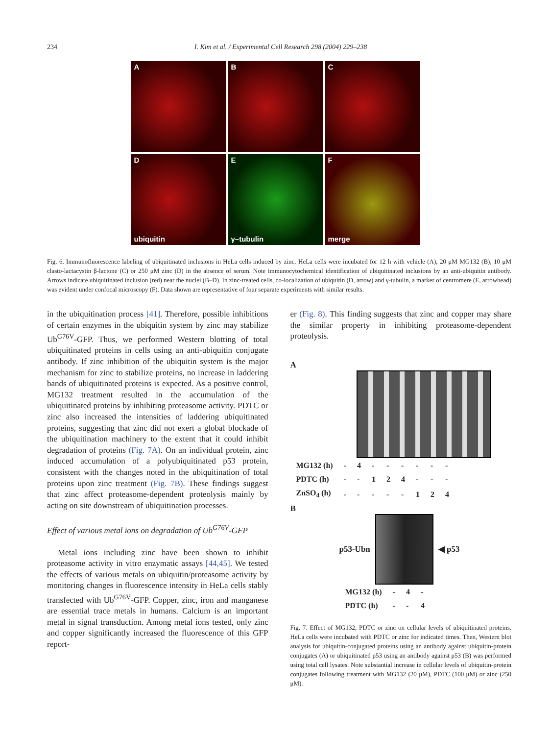234 I. Kim et al. / Experimental Cell Research 298 (2004) 229–238
A
B
C
Dubiquitin
Eγ–tubulin
Fmerge
Fig. 6. Immunofluorescence labeling of ubiquitinated inclusions in HeLa cells induced by zinc. HeLa cells were incubated for 12 h with vehicle (A), 20 μM MG132 (B), 10 μM clasto-lactacystin β-lactone (C) or 250 μM zinc (D) in the absence of serum. Note immunocytochemical identification of ubiquitinated inclusions by an anti-ubiquitin antibody. Arrows indicate ubiquitinated inclusion (red) near the nuclei (B–D). In zinc-treated cells, co-localization of ubiquitin (D, arrow) and γ-tubulin, a marker of centromere (E, arrowhead) was evident under confocal microscopy (F). Data shown are representative of four separate experiments with similar results.
in the ubiquitination process [41]. Therefore, possible inhibitions of certain enzymes in the ubiquitin system by zinc may stabilize Ub<sup>G76V</sup>-GFP. Thus, we performed Western blotting of total ubiquitinated proteins in cells using an anti-ubiquitin conjugate antibody. If zinc inhibition of the ubiquitin system is the major mechanism for zinc to stabilize proteins, no increase in laddering bands of ubiquitinated proteins is expected. As a positive control, MG132 treatment resulted in the accumulation of the ubiquitinated proteins by inhibiting proteasome activity. PDTC or zinc also increased the intensities of laddering ubiquitinated proteins, suggesting that zinc did not exert a global blockade of the ubiquitination machinery to the extent that it could inhibit degradation of proteins (Fig. 7A). On an individual protein, zinc induced accumulation of a polyubiquitinated p53 protein, consistent with the changes noted in the ubiquitination of total proteins upon zinc treatment (Fig. 7B). These findings suggest that zinc affect proteasome-dependent proteolysis mainly by acting on site downstream of ubiquitination processes.
Effect of various metal ions on degradation of Ub<sup>G76V</sup>-GFP
Metal ions including zinc have been shown to inhibit proteasome activity in vitro enzymatic assays [44,45]. We tested the effects of various metals on ubiquitin/proteasome activity by monitoring changes in fluorescence intensity in HeLa cells stably transfected with Ub<sup>G76V</sup>-GFP. Copper, zinc, iron and manganese are essential trace metals in humans. Calcium is an important metal in signal transduction. Among metal ions tested, only zinc and copper significantly increased the fluorescence of this GFP report-
er (Fig. 8). This finding suggests that zinc and copper may share the similar property in inhibiting proteasome-dependent proteolysis.
A
| MG132 (h) | - | 4 | - | - | - | - | - | - |
| PDTC (h) | - | - | 1 | 2 | 4 | - | - | - |
| ZnSO<sub>4</sub> (h) | - | - | - | - | - | 1 | 2 | 4 |
B
p53-Ubn ◀ p53
| MG132 (h) | - | 4 | - |
| PDTC (h) | - | - | 4 |
Fig. 7. Effect of MG132, PDTC or zinc on cellular levels of ubiquitinated proteins. HeLa cells were incubated with PDTC or zinc for indicated times. Then, Western blot analysis for ubiquitin-conjugated proteins using an antibody against ubiquitin-protein conjugates (A) or ubiquitinated p53 using an antibody against p53 (B) was performed using total cell lysates. Note substantial increase in cellular levels of ubiquitin-protein conjugates following treatment with MG132 (20 μM), PDTC (100 μM) or zinc (250 μM).